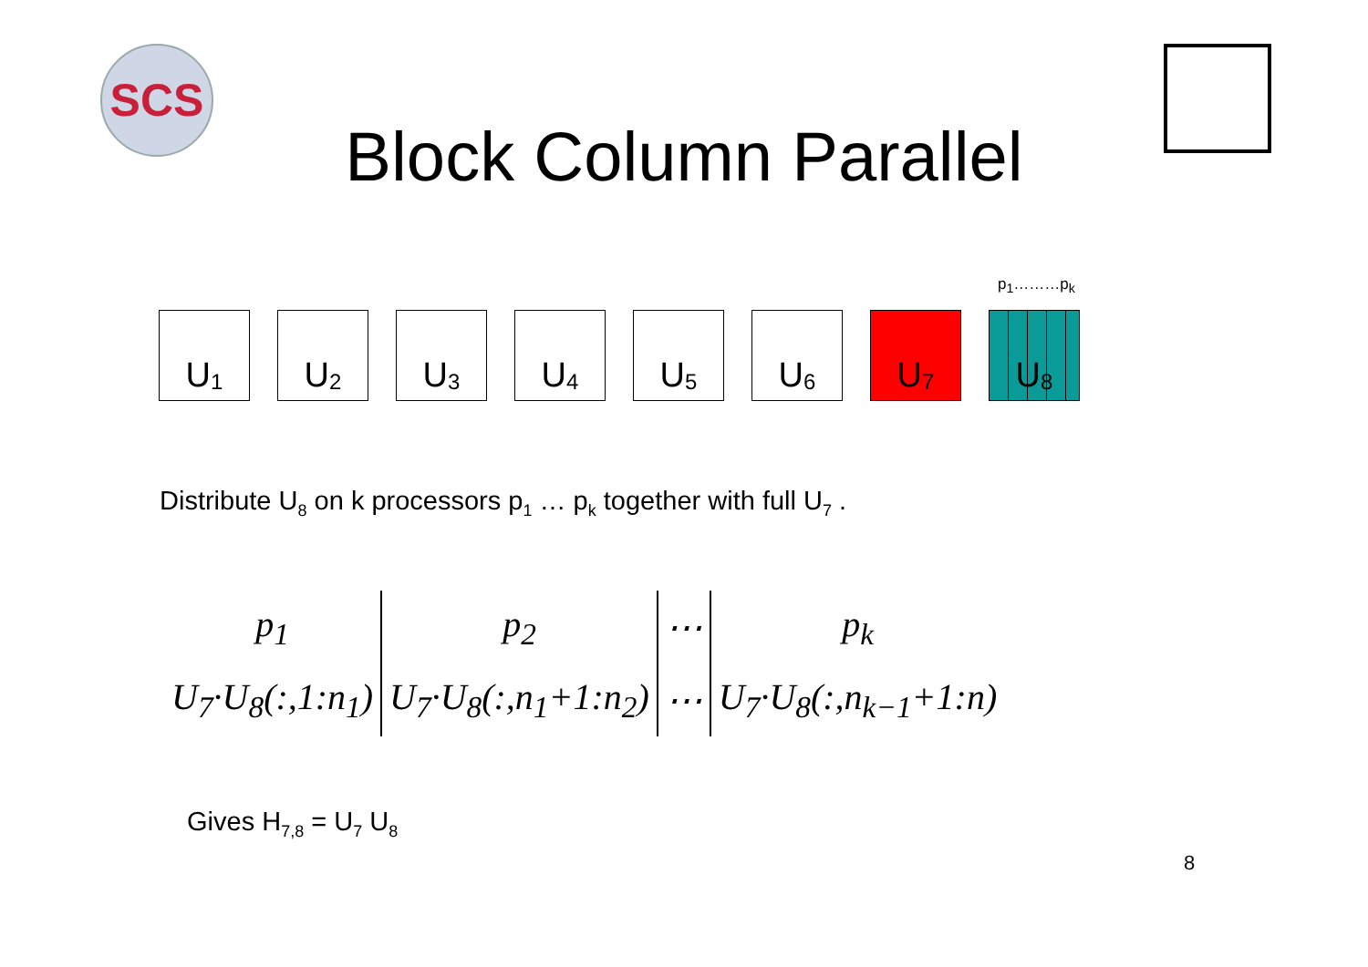SCS
Block Column Parallel
p<sub>1</sub>………p<sub>k</sub>
U<sub>1</sub>
U<sub>2</sub>
U<sub>3</sub>
U<sub>4</sub>
U<sub>5</sub>
U<sub>6</sub>
U<sub>7</sub>
U<sub>8</sub>
Distribute U<sub>8</sub> on k processors p<sub>1</sub> … p<sub>k</sub> together with full U<sub>7</sub> .
| p<sub>1</sub> | p<sub>2</sub> | ⋯ | p<sub>k</sub> |
| U<sub>7</sub>·U<sub>8</sub>(:,1:n<sub>1</sub>) | U<sub>7</sub>·U<sub>8</sub>(:,n<sub>1</sub>+1:n<sub>2</sub>) | ⋯ | U<sub>7</sub>·U<sub>8</sub>(:,n<sub>k−1</sub>+1:n) |
Gives H<sub>7,8</sub> = U<sub>7</sub> U<sub>8</sub>
8